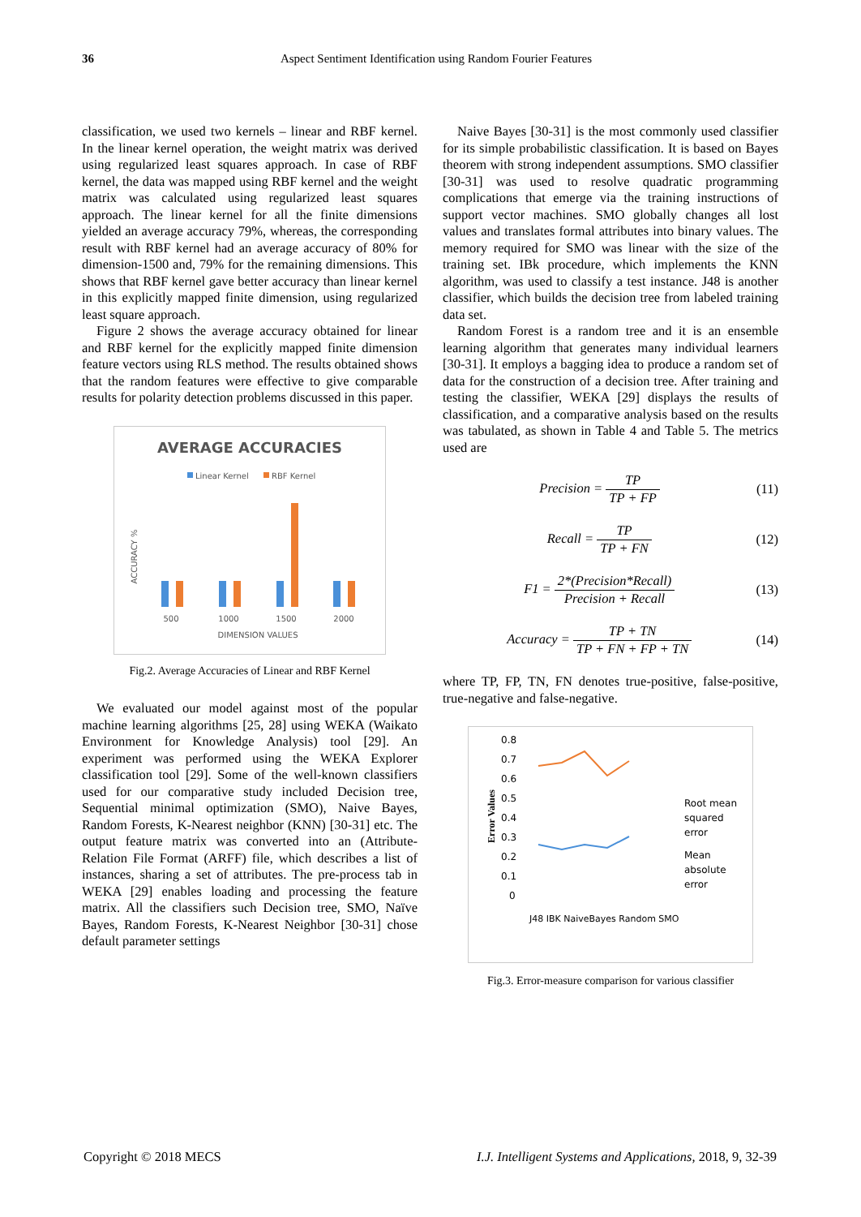36
Aspect Sentiment Identification using Random Fourier Features
classification, we used two kernels – linear and RBF kernel. In the linear kernel operation, the weight matrix was derived using regularized least squares approach. In case of RBF kernel, the data was mapped using RBF kernel and the weight matrix was calculated using regularized least squares approach. The linear kernel for all the finite dimensions yielded an average accuracy 79%, whereas, the corresponding result with RBF kernel had an average accuracy of 80% for dimension-1500 and, 79% for the remaining dimensions. This shows that RBF kernel gave better accuracy than linear kernel in this explicitly mapped finite dimension, using regularized least square approach.
Figure 2 shows the average accuracy obtained for linear and RBF kernel for the explicitly mapped finite dimension feature vectors using RLS method. The results obtained shows that the random features were effective to give comparable results for polarity detection problems discussed in this paper.
AVERAGE ACCURACIES
Linear Kernel
RBF Kernel
ACCURACY %
500
1000
1500
2000
DIMENSION VALUES
Fig.2. Average Accuracies of Linear and RBF Kernel
We evaluated our model against most of the popular machine learning algorithms [25, 28] using WEKA (Waikato Environment for Knowledge Analysis) tool [29]. An experiment was performed using the WEKA Explorer classification tool [29]. Some of the well-known classifiers used for our comparative study included Decision tree, Sequential minimal optimization (SMO), Naive Bayes, Random Forests, K-Nearest neighbor (KNN) [30-31] etc. The output feature matrix was converted into an (Attribute-Relation File Format (ARFF) file, which describes a list of instances, sharing a set of attributes. The pre-process tab in WEKA [29] enables loading and processing the feature matrix. All the classifiers such Decision tree, SMO, Naïve Bayes, Random Forests, K-Nearest Neighbor [30-31] chose default parameter settings
Naive Bayes [30-31] is the most commonly used classifier for its simple probabilistic classification. It is based on Bayes theorem with strong independent assumptions. SMO classifier [30-31] was used to resolve quadratic programming complications that emerge via the training instructions of support vector machines. SMO globally changes all lost values and translates formal attributes into binary values. The memory required for SMO was linear with the size of the training set. IBk procedure, which implements the KNN algorithm, was used to classify a test instance. J48 is another classifier, which builds the decision tree from labeled training data set.
Random Forest is a random tree and it is an ensemble learning algorithm that generates many individual learners [30-31]. It employs a bagging idea to produce a random set of data for the construction of a decision tree. After training and testing the classifier, WEKA [29] displays the results of classification, and a comparative analysis based on the results was tabulated, as shown in Table 4 and Table 5. The metrics used are
Precision = TP TP + FP (11)
Recall = TP TP + FN (12)
F1 = 2*(Precision*Recall) Precision + Recall
(13)
Accuracy = TP + TN TP + FN + FP + TN
(14)
where TP, FP, TN, FN denotes true-positive, false-positive, true-negative and false-negative.
Error Values
0.8
0.7
0.6
0.5
0.4
0.3
0.2
0.1
0
Root mean
squared
error
Mean
absolute
error
J48 IBK NaiveBayes Random SMO
Fig.3. Error-measure comparison for various classifier
Copyright © 2018 MECS I.J. Intelligent Systems and Applications, 2018, 9, 32-39